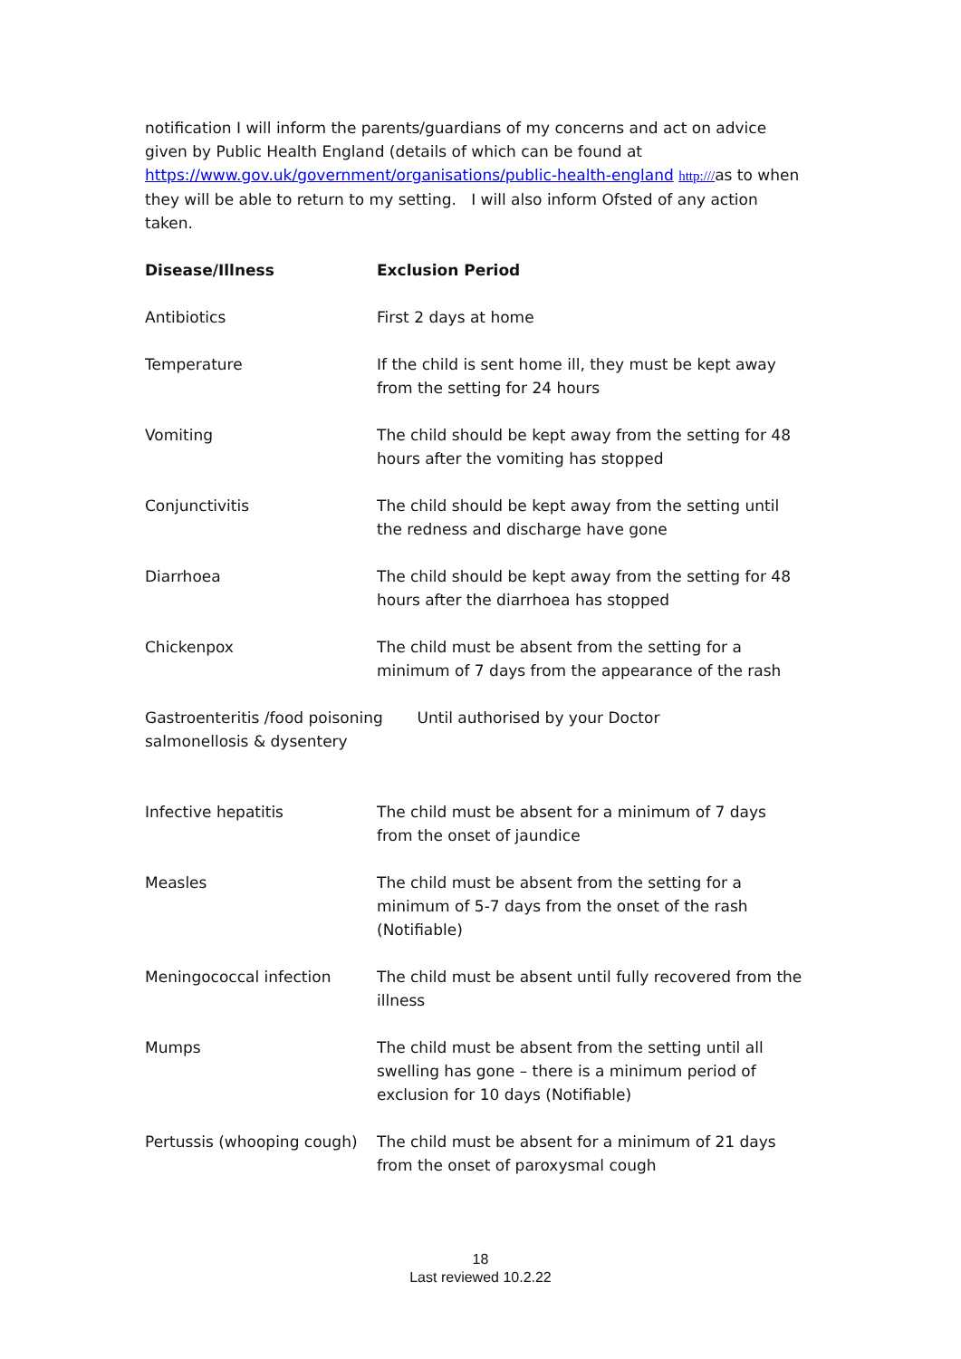notification I will inform the parents/guardians of my concerns and act on advice given by Public Health England (details of which can be found at https://www.gov.uk/government/organisations/public-health-england http:///as to when they will be able to return to my setting. I will also inform Ofsted of any action taken.
| Disease/Illness | Exclusion Period |
| --- | --- |
| Antibiotics | First 2 days at home |
| Temperature | If the child is sent home ill, they must be kept away from the setting for 24 hours |
| Vomiting | The child should be kept away from the setting for 48 hours after the vomiting has stopped |
| Conjunctivitis | The child should be kept away from the setting until the redness and discharge have gone |
| Diarrhoea | The child should be kept away from the setting for 48 hours after the diarrhoea has stopped |
| Chickenpox | The child must be absent from the setting for a minimum of 7 days from the appearance of the rash |
| Gastroenteritis /food poisoning Until authorised by your Doctor salmonellosis & dysentery | |
| Infective hepatitis | The child must be absent for a minimum of 7 days from the onset of jaundice |
| Measles | The child must be absent from the setting for a minimum of 5-7 days from the onset of the rash (Notifiable) |
| Meningococcal infection | The child must be absent until fully recovered from the illness |
| Mumps | The child must be absent from the setting until all swelling has gone – there is a minimum period of exclusion for 10 days (Notifiable) |
| Pertussis (whooping cough) | The child must be absent for a minimum of 21 days from the onset of paroxysmal cough |
18
Last reviewed 10.2.22